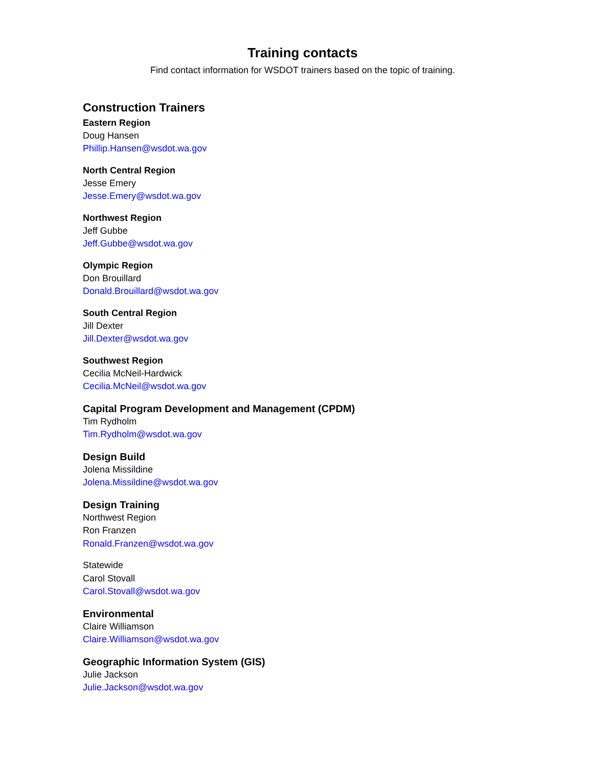Training contacts
Find contact information for WSDOT trainers based on the topic of training.
Construction Trainers
Eastern Region
Doug Hansen
Phillip.Hansen@wsdot.wa.gov
North Central Region
Jesse Emery
Jesse.Emery@wsdot.wa.gov
Northwest Region
Jeff Gubbe
Jeff.Gubbe@wsdot.wa.gov
Olympic Region
Don Brouillard
Donald.Brouillard@wsdot.wa.gov
South Central Region
Jill Dexter
Jill.Dexter@wsdot.wa.gov
Southwest Region
Cecilia McNeil-Hardwick
Cecilia.McNeil@wsdot.wa.gov
Capital Program Development and Management (CPDM)
Tim Rydholm
Tim.Rydholm@wsdot.wa.gov
Design Build
Jolena Missildine
Jolena.Missildine@wsdot.wa.gov
Design Training
Northwest Region
Ron Franzen
Ronald.Franzen@wsdot.wa.gov
Statewide
Carol Stovall
Carol.Stovall@wsdot.wa.gov
Environmental
Claire Williamson
Claire.Williamson@wsdot.wa.gov
Geographic Information System (GIS)
Julie Jackson
Julie.Jackson@wsdot.wa.gov